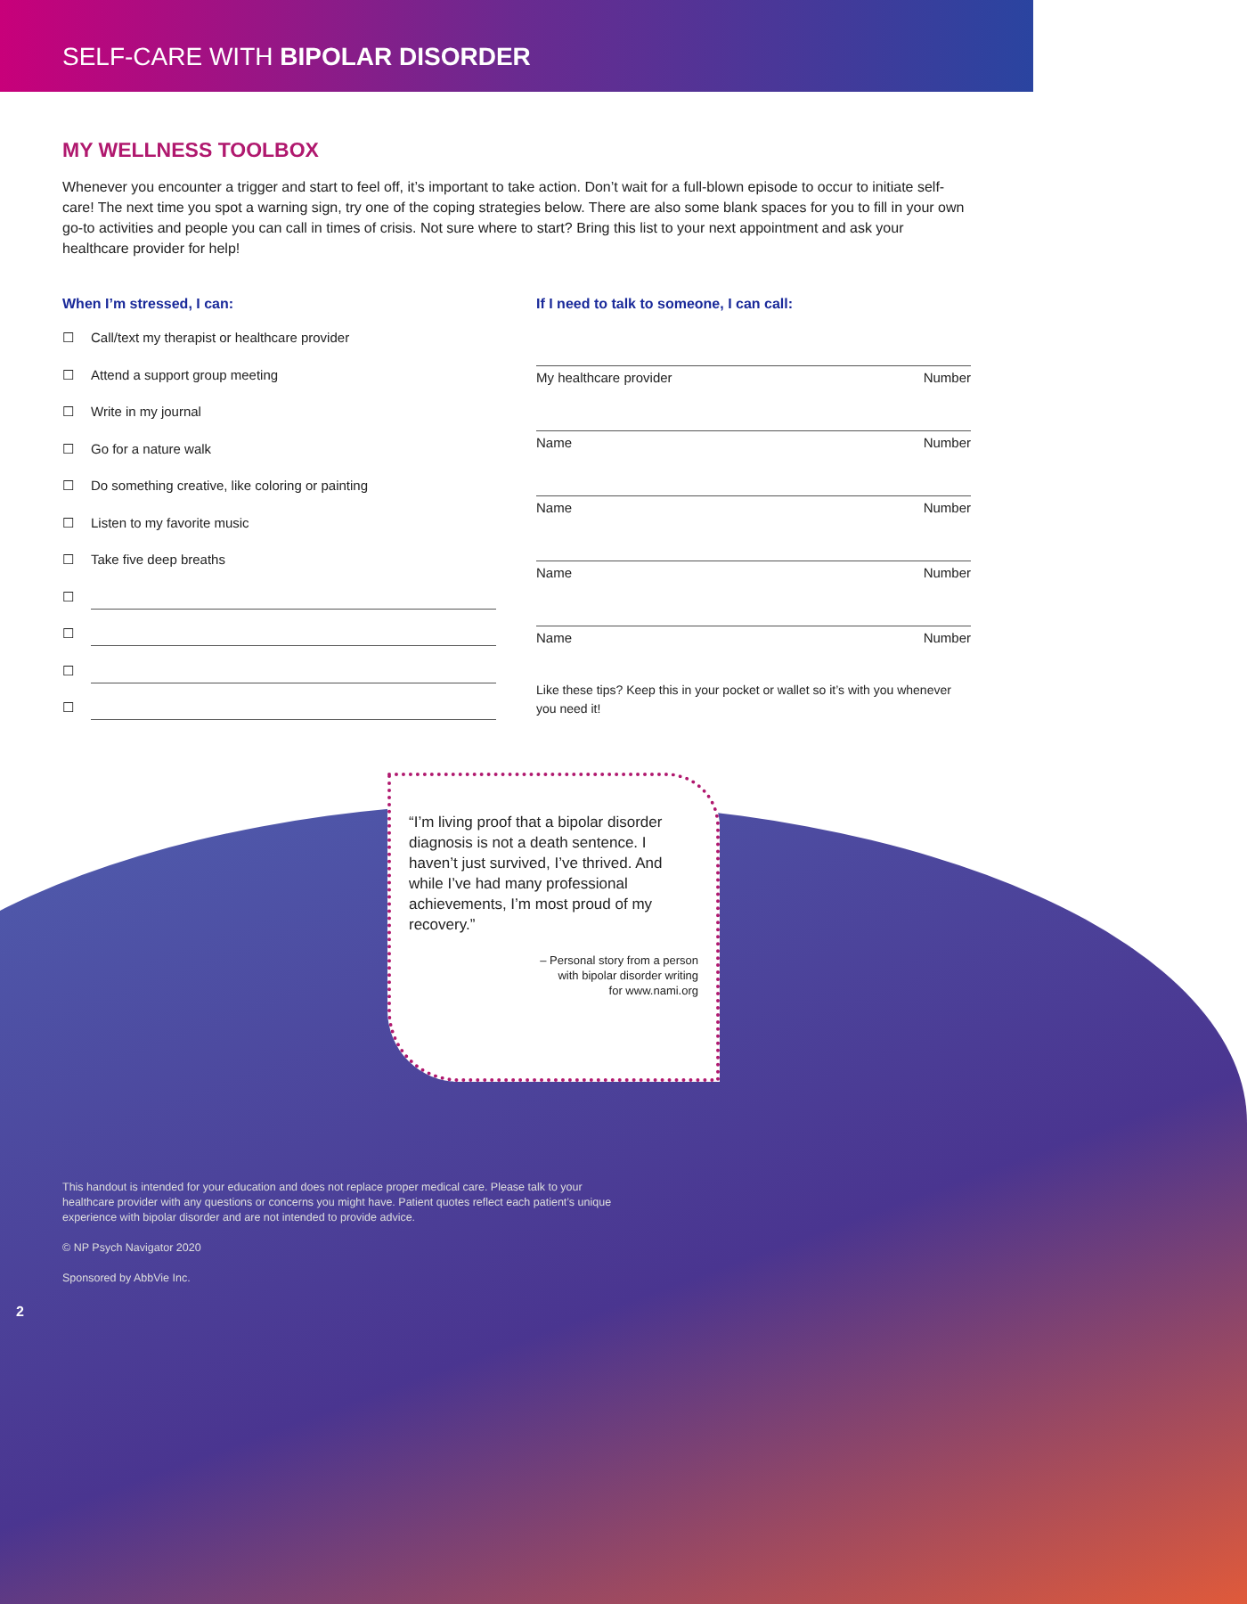SELF-CARE WITH BIPOLAR DISORDER
MY WELLNESS TOOLBOX
Whenever you encounter a trigger and start to feel off, it’s important to take action. Don’t wait for a full-blown episode to occur to initiate self-care! The next time you spot a warning sign, try one of the coping strategies below. There are also some blank spaces for you to fill in your own go-to activities and people you can call in times of crisis. Not sure where to start? Bring this list to your next appointment and ask your healthcare provider for help!
When I’m stressed, I can:
☐ Call/text my therapist or healthcare provider
☐ Attend a support group meeting
☐ Write in my journal
☐ Go for a nature walk
☐ Do something creative, like coloring or painting
☐ Listen to my favorite music
☐ Take five deep breaths
☐
☐
☐
☐
If I need to talk to someone, I can call:
My healthcare provider Number
Name Number
Name Number
Name Number
Name Number
Like these tips? Keep this in your pocket or wallet so it’s with you whenever you need it!
“I’m living proof that a bipolar disorder diagnosis is not a death sentence. I haven’t just survived, I’ve thrived. And while I’ve had many professional achievements, I’m most proud of my recovery.”
– Personal story from a person
with bipolar disorder writing
for www.nami.org
This handout is intended for your education and does not replace proper medical care. Please talk to your healthcare provider with any questions or concerns you might have. Patient quotes reflect each patient’s unique experience with bipolar disorder and are not intended to provide advice.
© NP Psych Navigator 2020
Sponsored by AbbVie Inc.
2